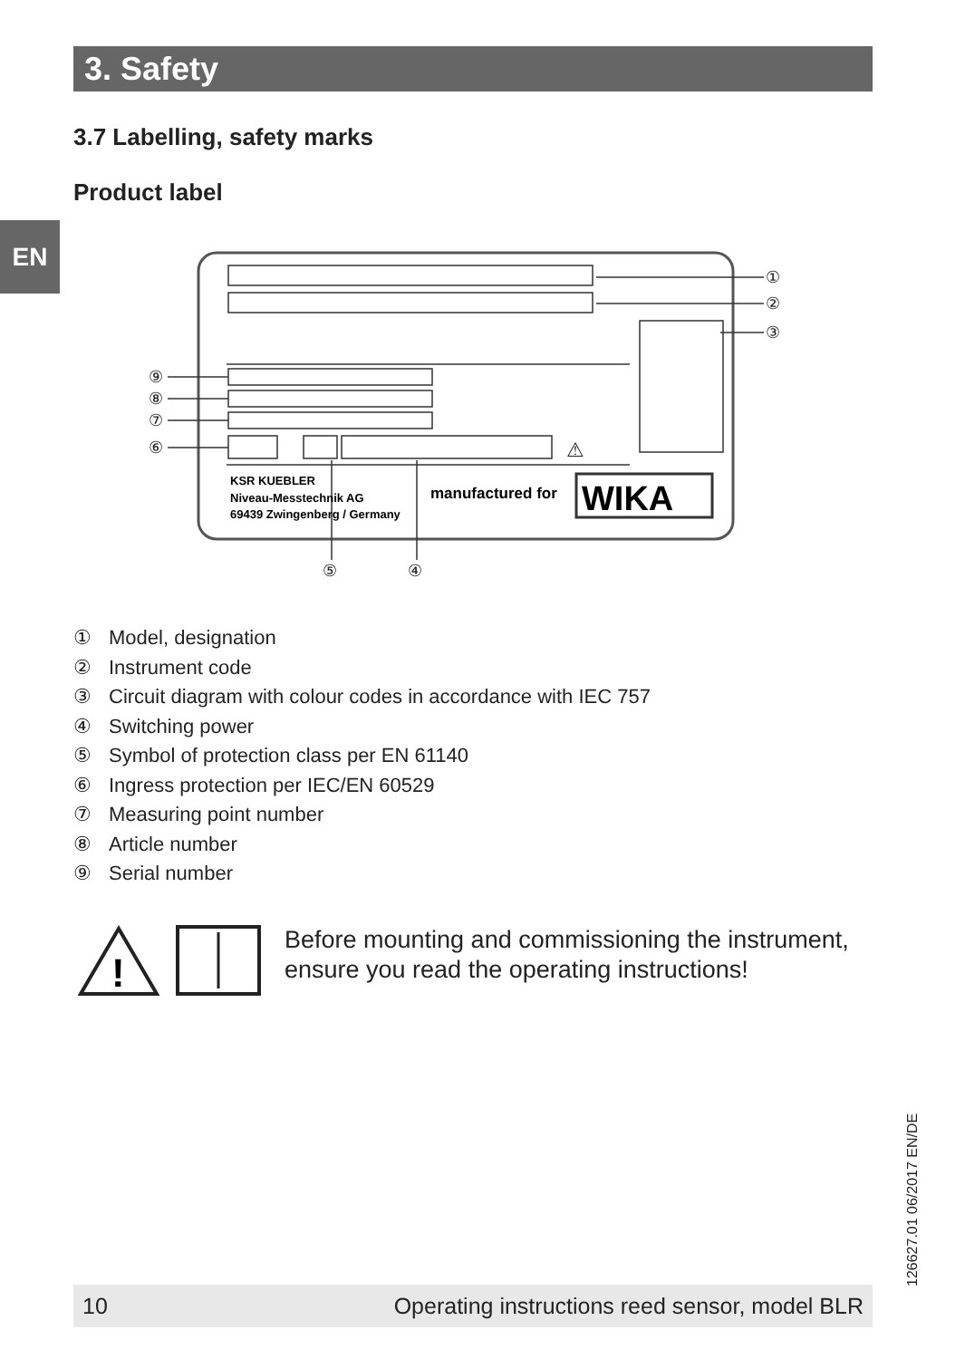3. Safety
EN
3.7 Labelling, safety marks
Product label
①
②
③
⑨
⑧
⑦
⑥
⑤
④
⚠
KSR KUEBLER
Niveau-Messtechnik AG
69439 Zwingenberg / Germany
manufactured for
WIKA
① Model, designation
② Instrument code
③ Circuit diagram with colour codes in accordance with IEC 757
④ Switching power
⑤ Symbol of protection class per EN 61140
⑥ Ingress protection per IEC/EN 60529
⑦ Measuring point number
⑧ Article number
⑨ Serial number
!
Before mounting and commissioning the instrument,
ensure you read the operating instructions!
126627.01 06/2017 EN/DE
10 Operating instructions reed sensor, model BLR